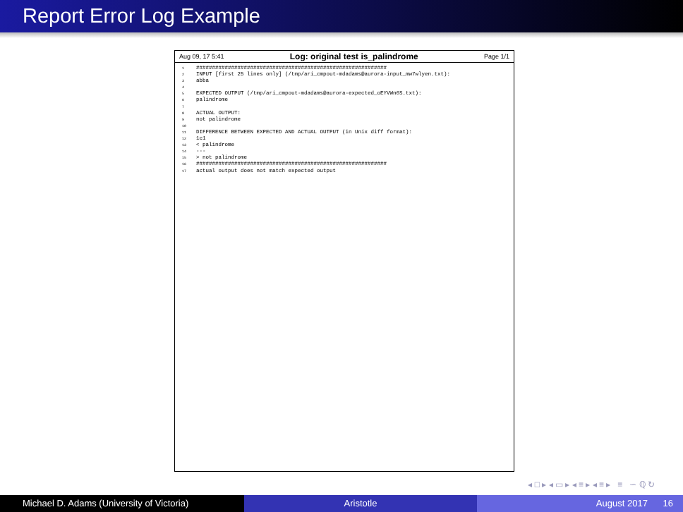Report Error Log Example
Aug 09, 17 5:41 Log: original test is_palindrome Page 1/1
1############################################################
2 INPUT [first 25 lines only] (/tmp/ari_cmpout-mdadams@aurora-input_mw7wlyen.txt):
3abba
4
5 EXPECTED OUTPUT (/tmp/ari_cmpout-mdadams@aurora-expected_oEYVWn6S.txt):
6palindrome
7
8 ACTUAL OUTPUT:
9not palindrome
10
11 DIFFERENCE BETWEEN EXPECTED AND ACTUAL OUTPUT (in Unix diff format):
121c1
13< palindrome
14---
15> not palindrome
16############################################################
17actual output does not match expected output
◂ □ ▸ ◂ ▭ ▸ ◂ ≡ ▸ ◂ ≡ ▸ ≡ ∽ ℚ ↻
Michael D. Adams (University of Victoria)
Aristotle August 2017 16